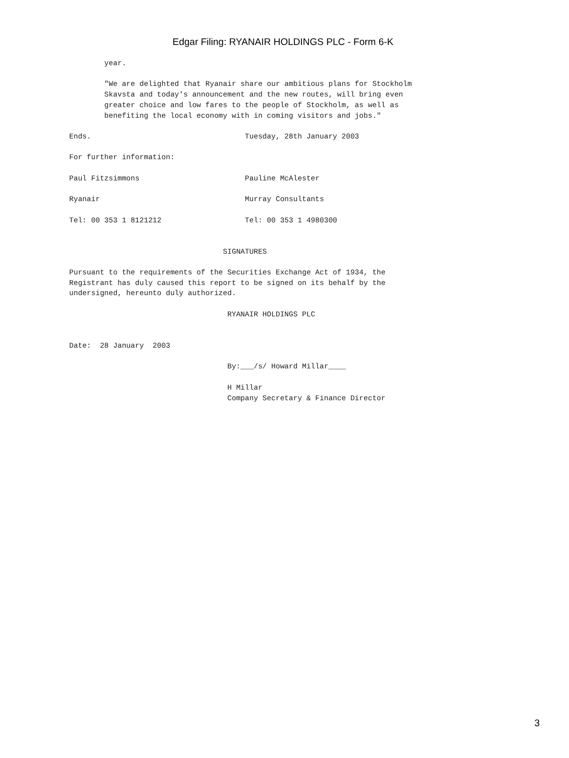Edgar Filing: RYANAIR HOLDINGS PLC - Form 6-K
        year.

        "We are delighted that Ryanair share our ambitious plans for Stockholm
        Skavsta and today's announcement and the new routes, will bring even
        greater choice and low fares to the people of Stockholm, as well as
        benefiting the local economy with in coming visitors and jobs."

Ends.                                   Tuesday, 28th January 2003

For further information:

Paul Fitzsimmons                        Pauline McAlester

Ryanair                                 Murray Consultants

Tel: 00 353 1 8121212                   Tel: 00 353 1 4980300


                                   SIGNATURES

Pursuant to the requirements of the Securities Exchange Act of 1934, the
Registrant has duly caused this report to be signed on its behalf by the
undersigned, hereunto duly authorized.

                                    RYANAIR HOLDINGS PLC


Date:  28 January  2003

                                    By:___/s/ Howard Millar____

                                    H Millar
                                    Company Secretary & Finance Director
3